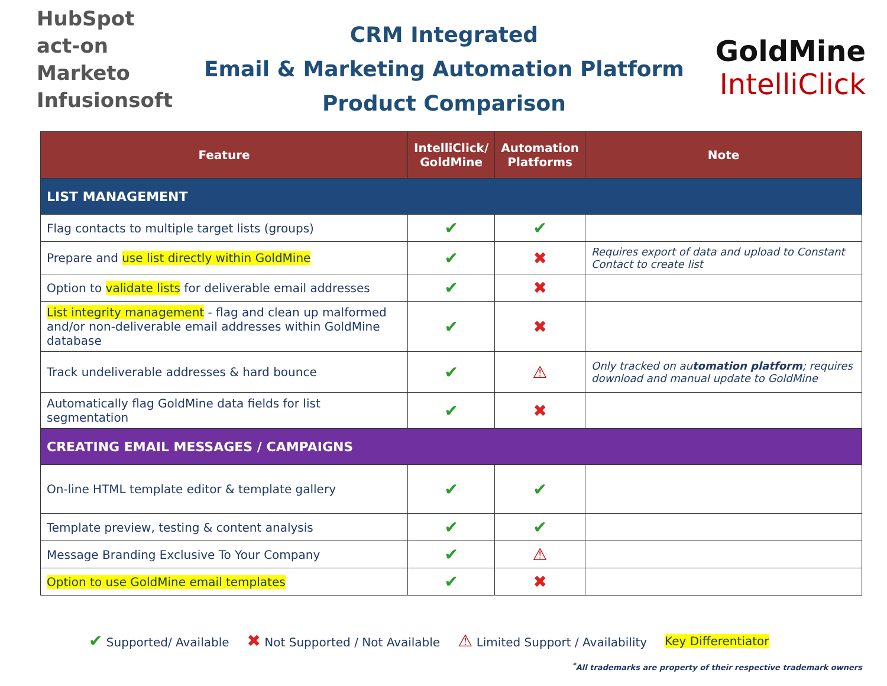HubSpot
act-on
Marketo
Infusionsoft
CRM Integrated
Email & Marketing Automation Platform
Product Comparison
GoldMine
IntelliClick
| Feature | IntelliClick/ GoldMine | Automation Platforms | Note |
| --- | --- | --- | --- |
| LIST MANAGEMENT | | | |
| Flag contacts to multiple target lists (groups) | ✔ | ✔ | |
| Prepare and use list directly within GoldMine | ✔ | ✖ | Requires export of data and upload to Constant Contact to create list |
| Option to validate lists for deliverable email addresses | ✔ | ✖ | |
| List integrity management - flag and clean up malformed and/or non-deliverable email addresses within GoldMine database | ✔ | ✖ | |
| Track undeliverable addresses & hard bounce | ✔ | ⚠ | Only tracked on au tomation platform ; requires download and manual update to GoldMine |
| Automatically flag GoldMine data fields for list segmentation | ✔ | ✖ | |
| CREATING EMAIL MESSAGES / CAMPAIGNS | | | |
| On-line HTML template editor & template gallery | ✔ | ✔ | |
| Template preview, testing & content analysis | ✔ | ✔ | |
| Message Branding Exclusive To Your Company | ✔ | ⚠ | |
| Option to use GoldMine email templates | ✔ | ✖ | |
✔ Supported/ Available ✖ Not Supported / Not Available ⚠ Limited Support / Availability Key Differentiator
<sup>*</sup> All trademarks are property of their respective trademark owners